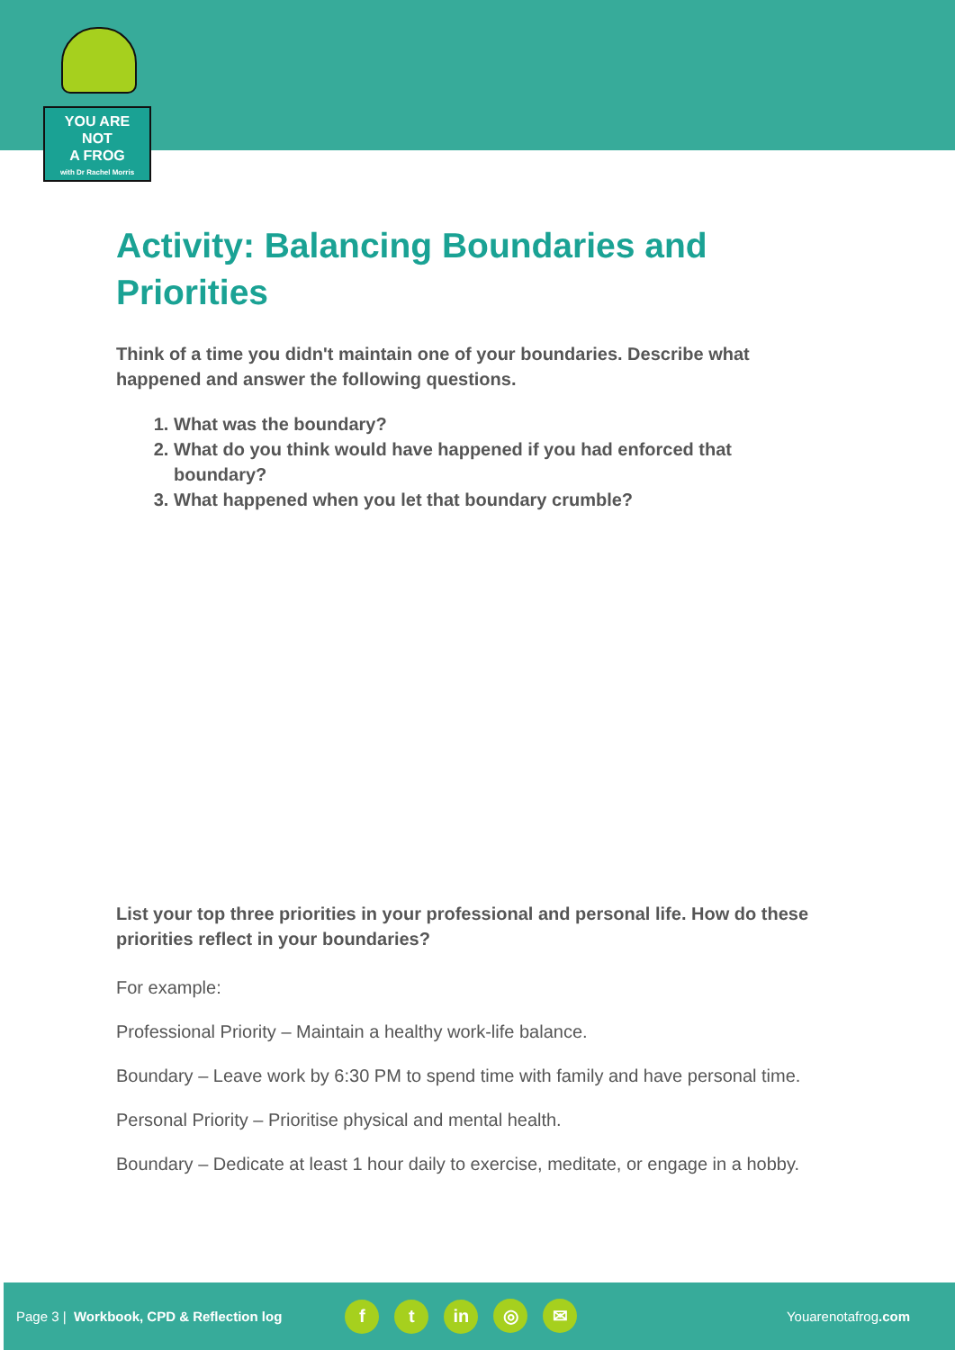YOU ARE
NOT
A FROG
with Dr Rachel Morris
Activity: Balancing Boundaries and Priorities
Think of a time you didn't maintain one of your boundaries. Describe what happened and answer the following questions.
1. What was the boundary?
2. What do you think would have happened if you had enforced that boundary?
3. What happened when you let that boundary crumble?
List your top three priorities in your professional and personal life. How do these priorities reflect in your boundaries?
For example:
Professional Priority – Maintain a healthy work-life balance.
Boundary – Leave work by 6:30 PM to spend time with family and have personal time.
Personal Priority – Prioritise physical and mental health.
Boundary – Dedicate at least 1 hour daily to exercise, meditate, or engage in a hobby.
Page 3 | Workbook, CPD & Reflection log f t in ◎ ✉ Youarenotafrog.com